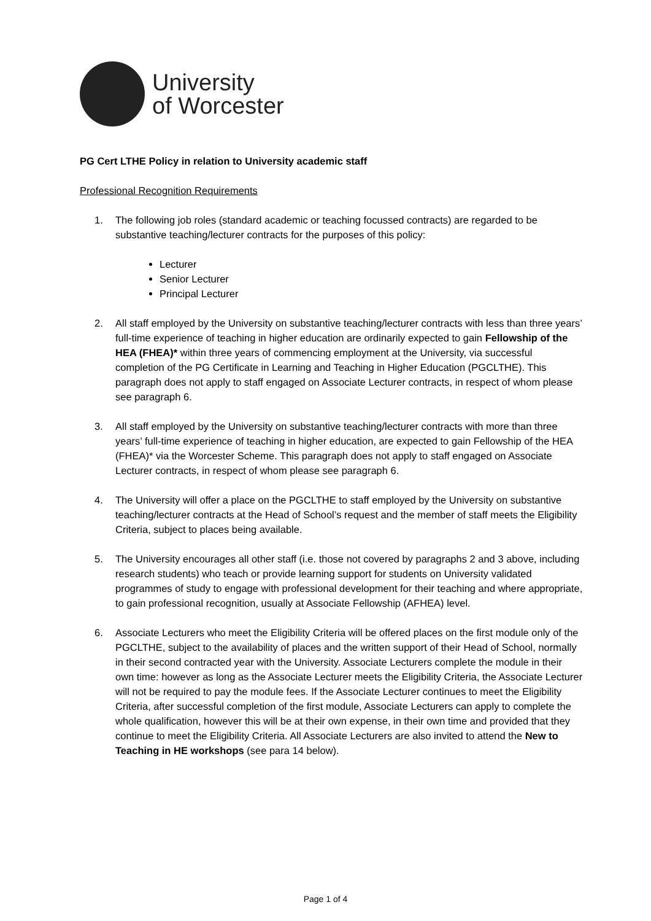University
of Worcester
PG Cert LTHE Policy in relation to University academic staff
Professional Recognition Requirements
1. The following job roles (standard academic or teaching focussed contracts) are regarded to be substantive teaching/lecturer contracts for the purposes of this policy:
Lecturer
Senior Lecturer
Principal Lecturer
2. All staff employed by the University on substantive teaching/lecturer contracts with less than three years’ full-time experience of teaching in higher education are ordinarily expected to gain Fellowship of the HEA (FHEA)* within three years of commencing employment at the University, via successful completion of the PG Certificate in Learning and Teaching in Higher Education (PGCLTHE). This paragraph does not apply to staff engaged on Associate Lecturer contracts, in respect of whom please see paragraph 6.
3. All staff employed by the University on substantive teaching/lecturer contracts with more than three years’ full-time experience of teaching in higher education, are expected to gain Fellowship of the HEA (FHEA)* via the Worcester Scheme. This paragraph does not apply to staff engaged on Associate Lecturer contracts, in respect of whom please see paragraph 6.
4. The University will offer a place on the PGCLTHE to staff employed by the University on substantive teaching/lecturer contracts at the Head of School’s request and the member of staff meets the Eligibility Criteria, subject to places being available.
5. The University encourages all other staff (i.e. those not covered by paragraphs 2 and 3 above, including research students) who teach or provide learning support for students on University validated programmes of study to engage with professional development for their teaching and where appropriate, to gain professional recognition, usually at Associate Fellowship (AFHEA) level.
6. Associate Lecturers who meet the Eligibility Criteria will be offered places on the first module only of the PGCLTHE, subject to the availability of places and the written support of their Head of School, normally in their second contracted year with the University. Associate Lecturers complete the module in their own time: however as long as the Associate Lecturer meets the Eligibility Criteria, the Associate Lecturer will not be required to pay the module fees. If the Associate Lecturer continues to meet the Eligibility Criteria, after successful completion of the first module, Associate Lecturers can apply to complete the whole qualification, however this will be at their own expense, in their own time and provided that they continue to meet the Eligibility Criteria. All Associate Lecturers are also invited to attend the New to Teaching in HE workshops (see para 14 below).
Page 1 of 4